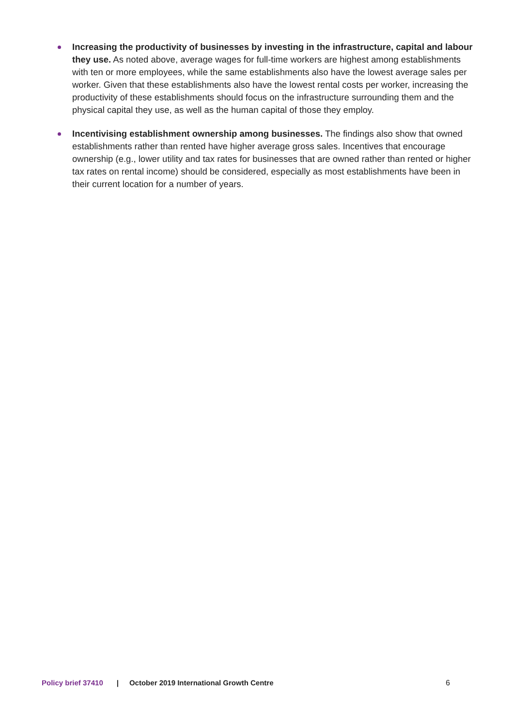Increasing the productivity of businesses by investing in the infrastructure, capital and labour they use. As noted above, average wages for full-time workers are highest among establishments with ten or more employees, while the same establishments also have the lowest average sales per worker. Given that these establishments also have the lowest rental costs per worker, increasing the productivity of these establishments should focus on the infrastructure surrounding them and the physical capital they use, as well as the human capital of those they employ.
Incentivising establishment ownership among businesses. The findings also show that owned establishments rather than rented have higher average gross sales. Incentives that encourage ownership (e.g., lower utility and tax rates for businesses that are owned rather than rented or higher tax rates on rental income) should be considered, especially as most establishments have been in their current location for a number of years.
Policy brief 37410 | October 2019 International Growth Centre 6